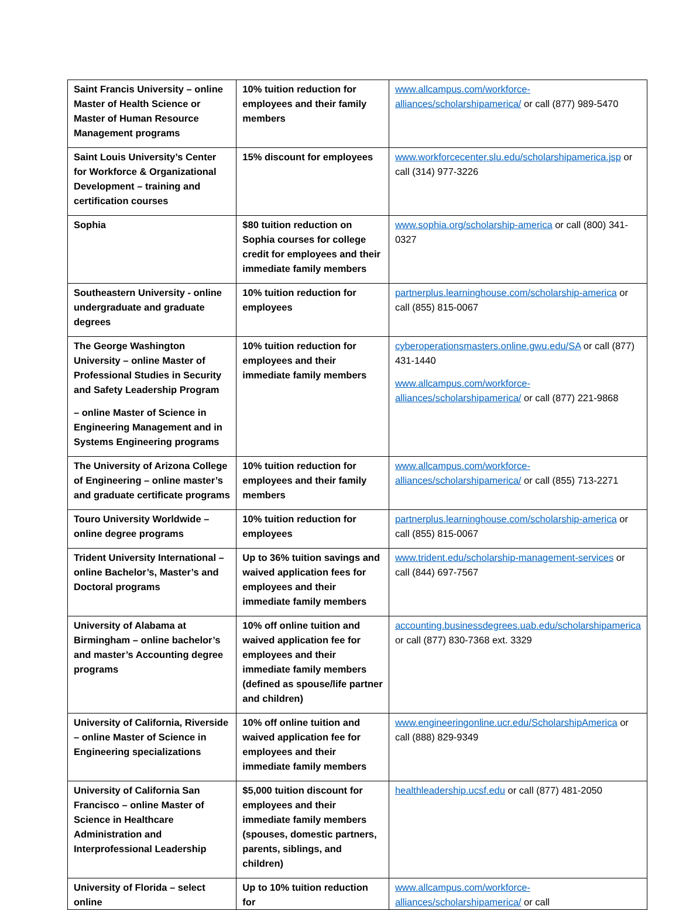| Saint Francis University – online Master of Health Science or Master of Human Resource Management programs | 10% tuition reduction for employees and their family members | www.allcampus.com/workforce-alliances/scholarshipamerica/ or call (877) 989-5470 |
| Saint Louis University’s Center for Workforce & Organizational Development – training and certification courses | 15% discount for employees | www.workforcecenter.slu.edu/scholarshipamerica.jsp or call (314) 977-3226 |
| Sophia | $80 tuition reduction on Sophia courses for college credit for employees and their immediate family members | www.sophia.org/scholarship-america or call (800) 341-0327 |
| Southeastern University - online undergraduate and graduate degrees | 10% tuition reduction for employees | partnerplus.learninghouse.com/scholarship-america or call (855) 815-0067 |
| The George Washington University – online Master of Professional Studies in Security and Safety Leadership Program – online Master of Science in Engineering Management and in Systems Engineering programs | 10% tuition reduction for employees and their immediate family members | cyberoperationsmasters.online.gwu.edu/SA or call (877) 431-1440 www.allcampus.com/workforce-alliances/scholarshipamerica/ or call (877) 221-9868 |
| The University of Arizona College of Engineering – online master’s and graduate certificate programs | 10% tuition reduction for employees and their family members | www.allcampus.com/workforce-alliances/scholarshipamerica/ or call (855) 713-2271 |
| Touro University Worldwide – online degree programs | 10% tuition reduction for employees | partnerplus.learninghouse.com/scholarship-america or call (855) 815-0067 |
| Trident University International – online Bachelor’s, Master’s and Doctoral programs | Up to 36% tuition savings and waived application fees for employees and their immediate family members | www.trident.edu/scholarship-management-services or call (844) 697-7567 |
| University of Alabama at Birmingham – online bachelor’s and master’s Accounting degree programs | 10% off online tuition and waived application fee for employees and their immediate family members (defined as spouse/life partner and children) | accounting.businessdegrees.uab.edu/scholarshipamerica or call (877) 830-7368 ext. 3329 |
| University of California, Riverside – online Master of Science in Engineering specializations | 10% off online tuition and waived application fee for employees and their immediate family members | www.engineeringonline.ucr.edu/ScholarshipAmerica or call (888) 829-9349 |
| University of California San Francisco – online Master of Science in Healthcare Administration and Interprofessional Leadership | $5,000 tuition discount for employees and their immediate family members (spouses, domestic partners, parents, siblings, and children) | healthleadership.ucsf.edu or call (877) 481-2050 |
| University of Florida – select online | Up to 10% tuition reduction for | www.allcampus.com/workforce-alliances/scholarshipamerica/ or call |